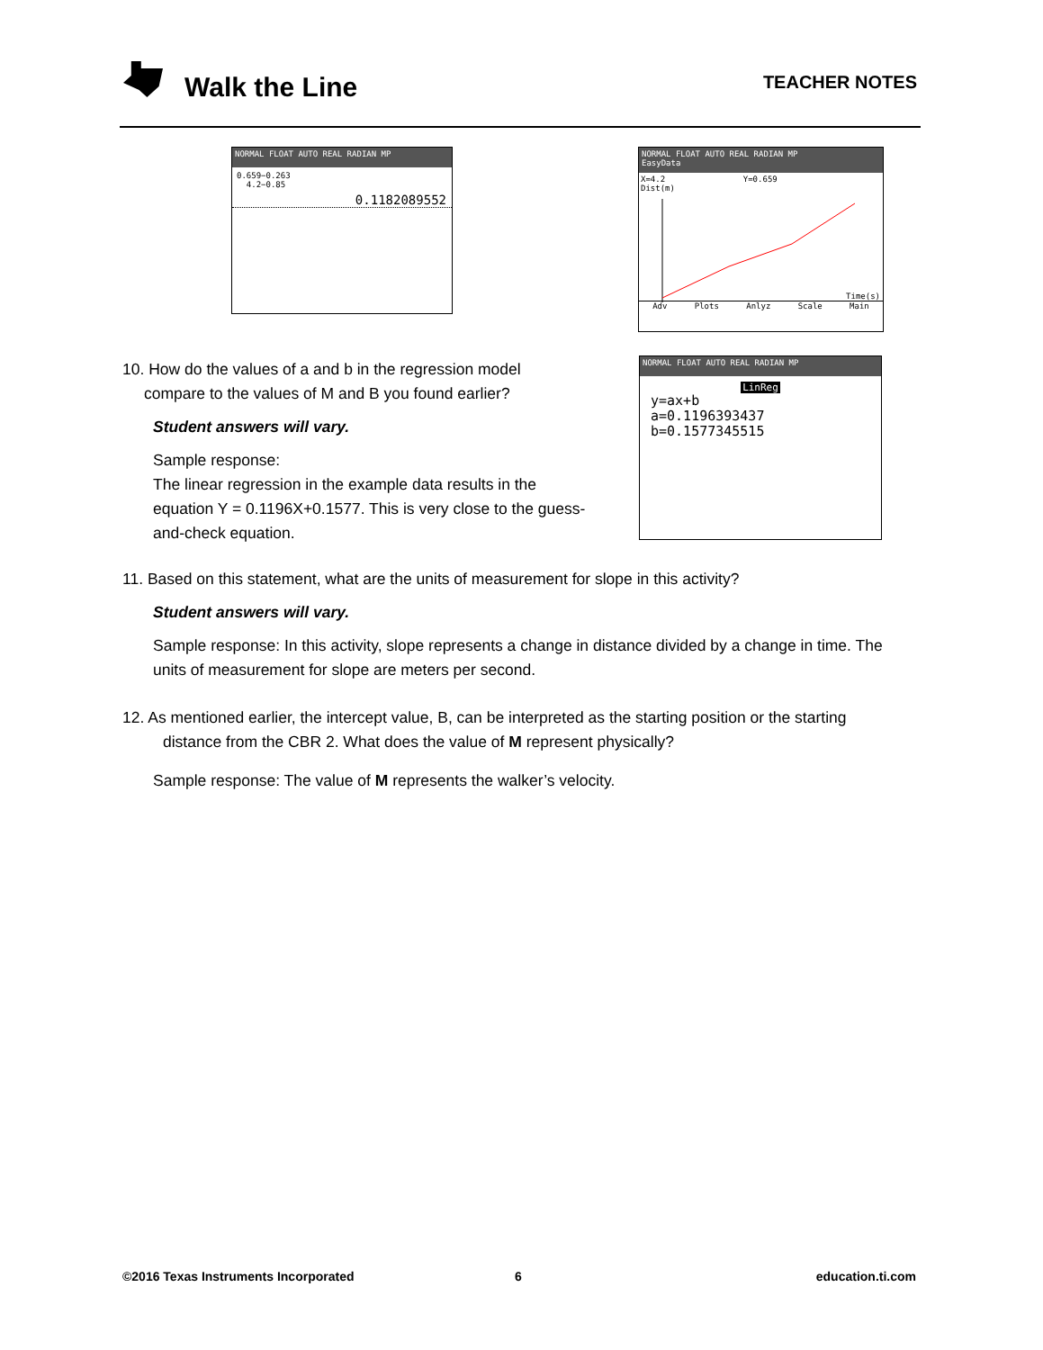Walk the Line TEACHER NOTES
NORMAL FLOAT AUTO REAL RADIAN MP
0.659−0.263
4.2−0.85
0.1182089552
NORMAL FLOAT AUTO REAL RADIAN MP
EasyData
X=4.2 Y=0.659
Dist(m)
Time(s)
Adv Plots Anlyz Scale Main
NORMAL FLOAT AUTO REAL RADIAN MP
LinReg
y=ax+b
a=0.1196393437
b=0.1577345515
10. How do the values of a and b in the regression model
compare to the values of M and B you found earlier?
Student answers will vary.
Sample response:
The linear regression in the example data results in the equation Y = 0.1196X+0.1577. This is very close to the guess-and-check equation.
11. Based on this statement, what are the units of measurement for slope in this activity?
Student answers will vary.
Sample response: In this activity, slope represents a change in distance divided by a change in time. The units of measurement for slope are meters per second.
12. As mentioned earlier, the intercept value, B, can be interpreted as the starting position or the starting
distance from the CBR 2. What does the value of M represent physically?
Sample response: The value of M represents the walker’s velocity.
©2016 Texas Instruments Incorporated
6 education.ti.com